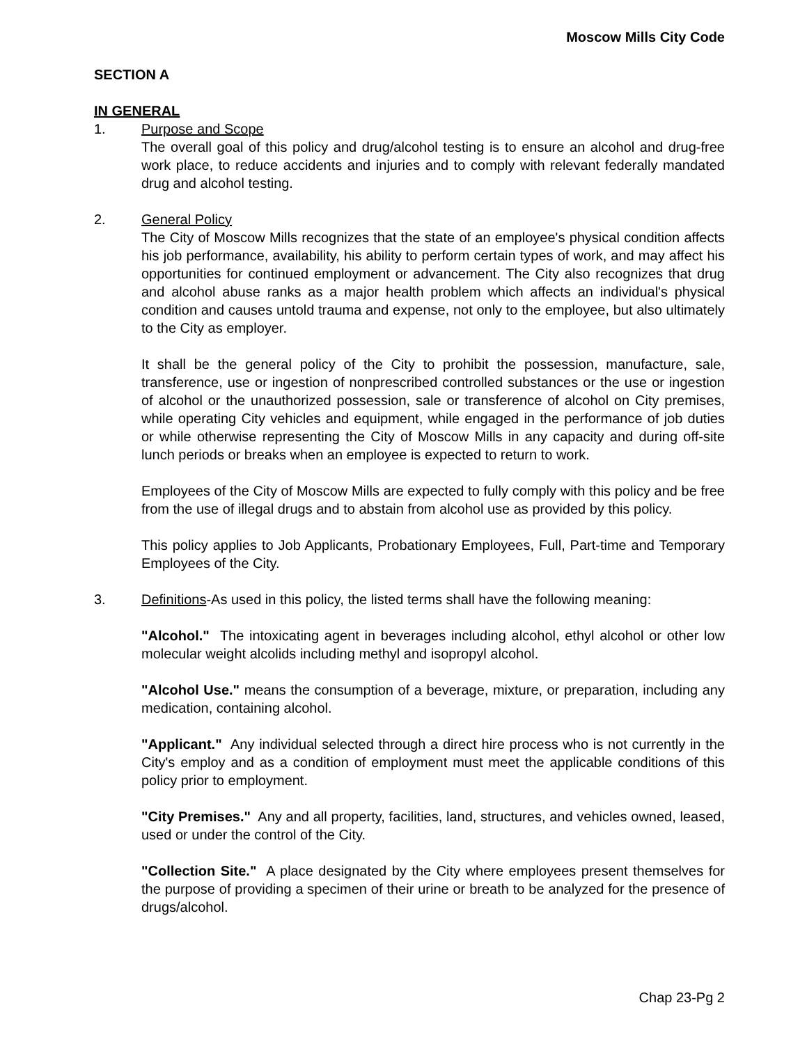Moscow Mills City Code
SECTION A
IN GENERAL
1. Purpose and Scope
The overall goal of this policy and drug/alcohol testing is to ensure an alcohol and drug-free work place, to reduce accidents and injuries and to comply with relevant federally mandated drug and alcohol testing.
2. General Policy
The City of Moscow Mills recognizes that the state of an employee's physical condition affects his job performance, availability, his ability to perform certain types of work, and may affect his opportunities for continued employment or advancement. The City also recognizes that drug and alcohol abuse ranks as a major health problem which affects an individual's physical condition and causes untold trauma and expense, not only to the employee, but also ultimately to the City as employer.
It shall be the general policy of the City to prohibit the possession, manufacture, sale, transference, use or ingestion of nonprescribed controlled substances or the use or ingestion of alcohol or the unauthorized possession, sale or transference of alcohol on City premises, while operating City vehicles and equipment, while engaged in the performance of job duties or while otherwise representing the City of Moscow Mills in any capacity and during off-site lunch periods or breaks when an employee is expected to return to work.
Employees of the City of Moscow Mills are expected to fully comply with this policy and be free from the use of illegal drugs and to abstain from alcohol use as provided by this policy.
This policy applies to Job Applicants, Probationary Employees, Full, Part-time and Temporary Employees of the City.
3. Definitions-As used in this policy, the listed terms shall have the following meaning:
"Alcohol." The intoxicating agent in beverages including alcohol, ethyl alcohol or other low molecular weight alcolids including methyl and isopropyl alcohol.
"Alcohol Use." means the consumption of a beverage, mixture, or preparation, including any medication, containing alcohol.
"Applicant." Any individual selected through a direct hire process who is not currently in the City's employ and as a condition of employment must meet the applicable conditions of this policy prior to employment.
"City Premises." Any and all property, facilities, land, structures, and vehicles owned, leased, used or under the control of the City.
"Collection Site." A place designated by the City where employees present themselves for the purpose of providing a specimen of their urine or breath to be analyzed for the presence of drugs/alcohol.
Chap 23-Pg 2